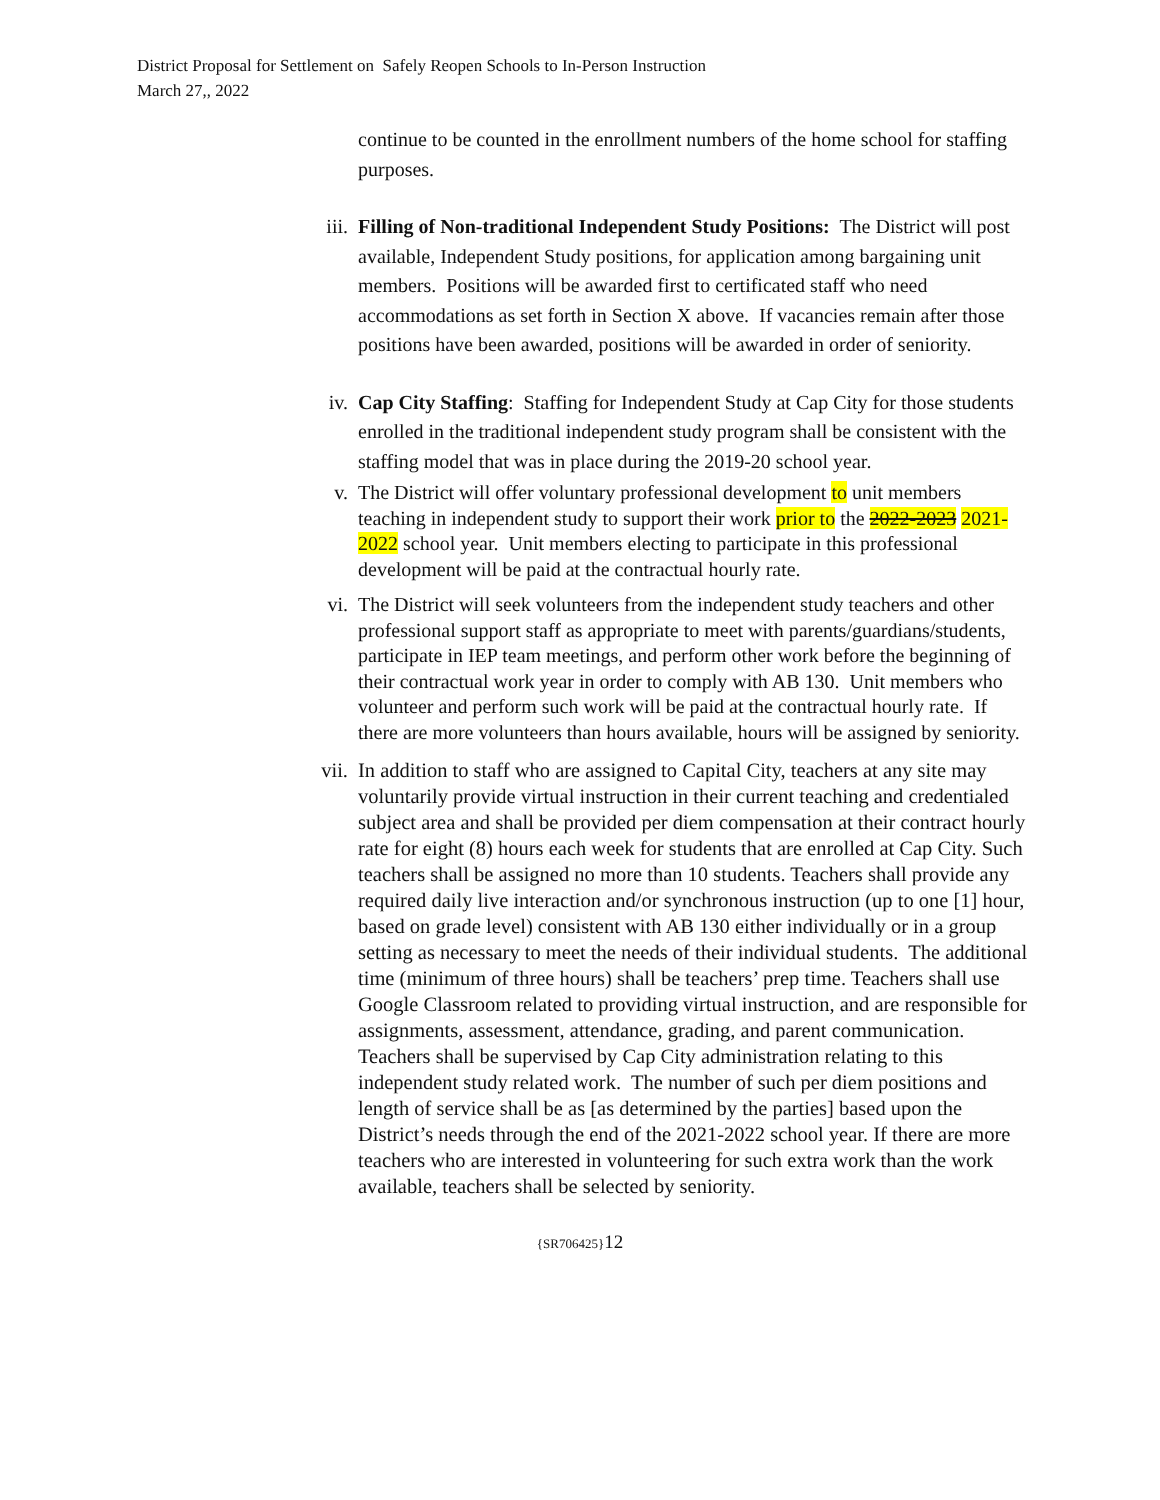District Proposal for Settlement on Safely Reopen Schools to In-Person Instruction
March 27,, 2022
continue to be counted in the enrollment numbers of the home school for staffing purposes.
iii. Filling of Non-traditional Independent Study Positions: The District will post available, Independent Study positions, for application among bargaining unit members. Positions will be awarded first to certificated staff who need accommodations as set forth in Section X above. If vacancies remain after those positions have been awarded, positions will be awarded in order of seniority.
iv. Cap City Staffing: Staffing for Independent Study at Cap City for those students enrolled in the traditional independent study program shall be consistent with the staffing model that was in place during the 2019-20 school year.
v. The District will offer voluntary professional development to unit members teaching in independent study to support their work prior to the 2022-2023 2021-2022 school year. Unit members electing to participate in this professional development will be paid at the contractual hourly rate.
vi. The District will seek volunteers from the independent study teachers and other professional support staff as appropriate to meet with parents/guardians/students, participate in IEP team meetings, and perform other work before the beginning of their contractual work year in order to comply with AB 130. Unit members who volunteer and perform such work will be paid at the contractual hourly rate. If there are more volunteers than hours available, hours will be assigned by seniority.
vii. In addition to staff who are assigned to Capital City, teachers at any site may voluntarily provide virtual instruction in their current teaching and credentialed subject area and shall be provided per diem compensation at their contract hourly rate for eight (8) hours each week for students that are enrolled at Cap City. Such teachers shall be assigned no more than 10 students. Teachers shall provide any required daily live interaction and/or synchronous instruction (up to one [1] hour, based on grade level) consistent with AB 130 either individually or in a group setting as necessary to meet the needs of their individual students. The additional time (minimum of three hours) shall be teachers’ prep time. Teachers shall use Google Classroom related to providing virtual instruction, and are responsible for assignments, assessment, attendance, grading, and parent communication. Teachers shall be supervised by Cap City administration relating to this independent study related work. The number of such per diem positions and length of service shall be as [as determined by the parties] based upon the District’s needs through the end of the 2021-2022 school year. If there are more teachers who are interested in volunteering for such extra work than the work available, teachers shall be selected by seniority.
{SR706425}12